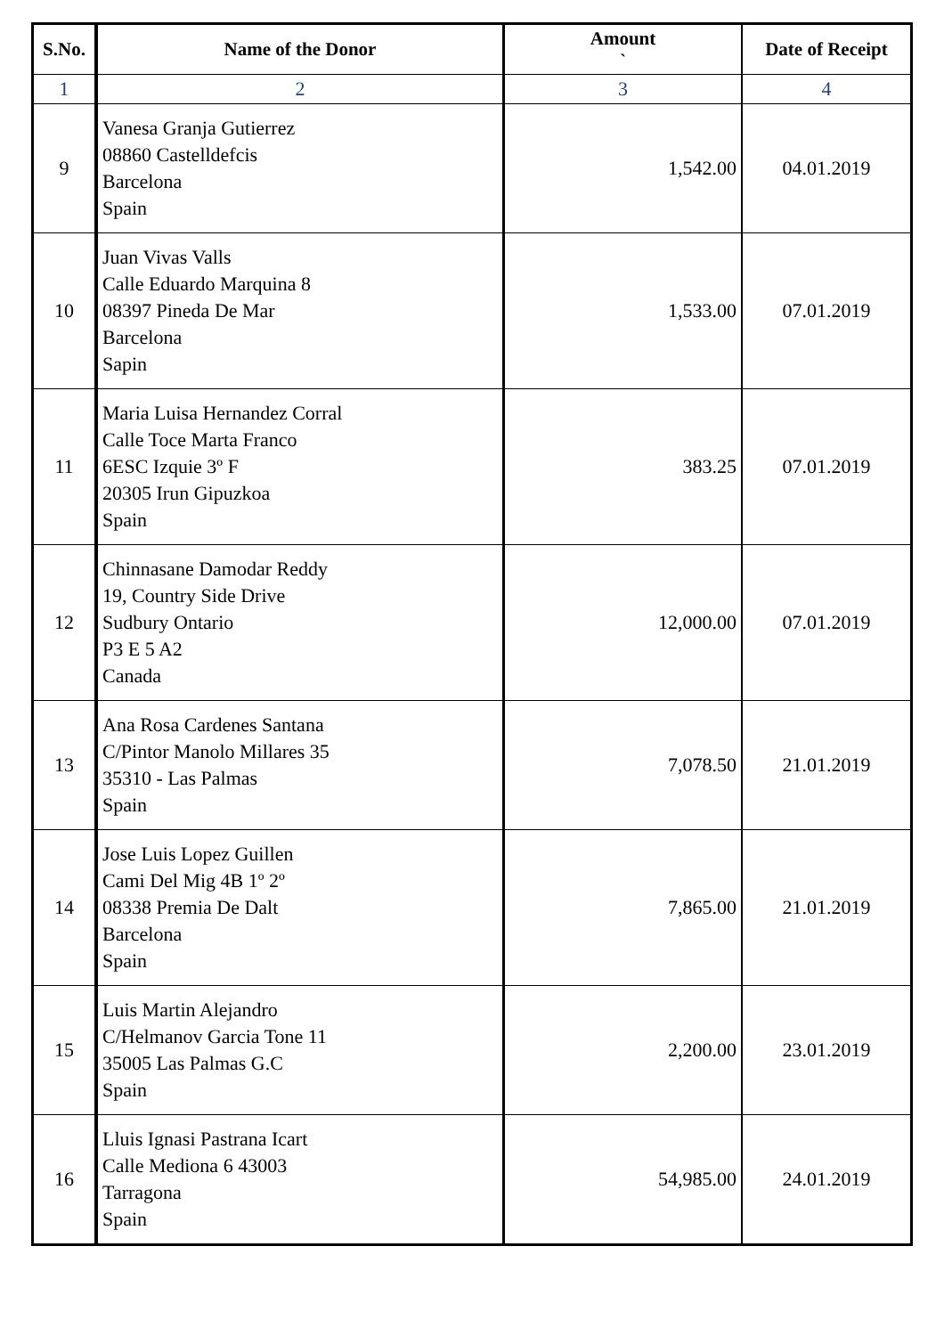| S.No. | Name of the Donor | Amount ` | Date of Receipt |
| --- | --- | --- | --- |
| 1 | 2 | 3 | 4 |
| 9 | Vanesa Granja Gutierrez 08860 Castelldefcis Barcelona Spain | 1,542.00 | 04.01.2019 |
| 10 | Juan Vivas Valls Calle Eduardo Marquina 8 08397 Pineda De Mar Barcelona Sapin | 1,533.00 | 07.01.2019 |
| 11 | Maria Luisa Hernandez Corral Calle Toce Marta Franco 6ESC Izquie 3º F 20305 Irun Gipuzkoa Spain | 383.25 | 07.01.2019 |
| 12 | Chinnasane Damodar Reddy 19, Country Side Drive Sudbury Ontario P3 E 5 A2 Canada | 12,000.00 | 07.01.2019 |
| 13 | Ana Rosa Cardenes Santana C/Pintor Manolo Millares 35 35310 - Las Palmas Spain | 7,078.50 | 21.01.2019 |
| 14 | Jose Luis Lopez Guillen Cami Del Mig 4B 1º 2º 08338 Premia De Dalt Barcelona Spain | 7,865.00 | 21.01.2019 |
| 15 | Luis Martin Alejandro C/Helmanov Garcia Tone 11 35005 Las Palmas G.C Spain | 2,200.00 | 23.01.2019 |
| 16 | Lluis Ignasi Pastrana Icart Calle Mediona 6 43003 Tarragona Spain | 54,985.00 | 24.01.2019 |